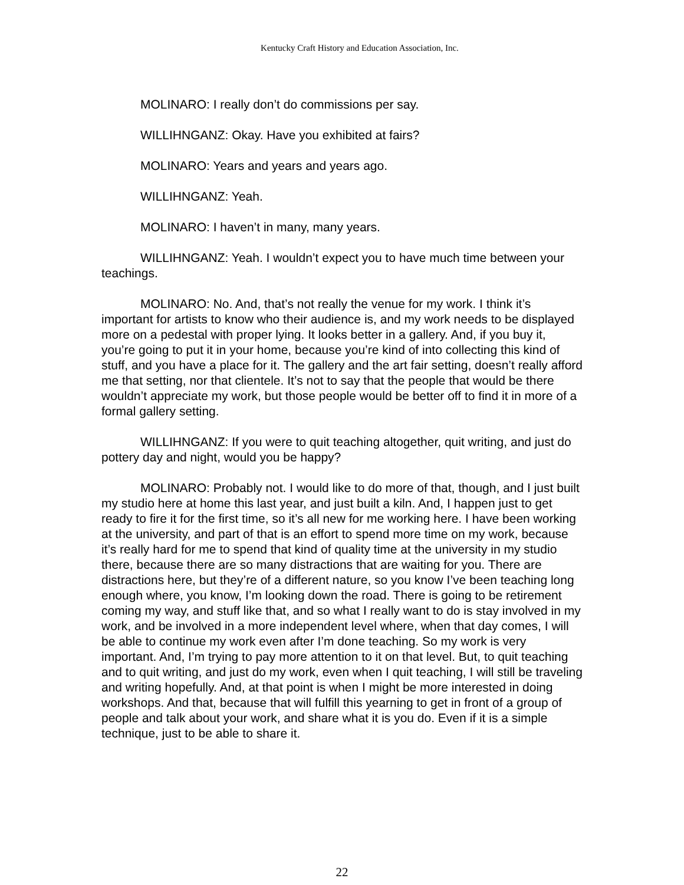Kentucky Craft History and Education Association, Inc.
MOLINARO: I really don’t do commissions per say.
WILLIHNGANZ: Okay. Have you exhibited at fairs?
MOLINARO: Years and years and years ago.
WILLIHNGANZ: Yeah.
MOLINARO: I haven’t in many, many years.
WILLIHNGANZ: Yeah. I wouldn’t expect you to have much time between your teachings.
MOLINARO: No. And, that’s not really the venue for my work. I think it’s important for artists to know who their audience is, and my work needs to be displayed more on a pedestal with proper lying. It looks better in a gallery. And, if you buy it, you’re going to put it in your home, because you’re kind of into collecting this kind of stuff, and you have a place for it. The gallery and the art fair setting, doesn’t really afford me that setting, nor that clientele. It’s not to say that the people that would be there wouldn’t appreciate my work, but those people would be better off to find it in more of a formal gallery setting.
WILLIHNGANZ: If you were to quit teaching altogether, quit writing, and just do pottery day and night, would you be happy?
MOLINARO: Probably not. I would like to do more of that, though, and I just built my studio here at home this last year, and just built a kiln. And, I happen just to get ready to fire it for the first time, so it’s all new for me working here. I have been working at the university, and part of that is an effort to spend more time on my work, because it’s really hard for me to spend that kind of quality time at the university in my studio there, because there are so many distractions that are waiting for you. There are distractions here, but they’re of a different nature, so you know I’ve been teaching long enough where, you know, I’m looking down the road. There is going to be retirement coming my way, and stuff like that, and so what I really want to do is stay involved in my work, and be involved in a more independent level where, when that day comes, I will be able to continue my work even after I’m done teaching. So my work is very important. And, I’m trying to pay more attention to it on that level. But, to quit teaching and to quit writing, and just do my work, even when I quit teaching, I will still be traveling and writing hopefully. And, at that point is when I might be more interested in doing workshops. And that, because that will fulfill this yearning to get in front of a group of people and talk about your work, and share what it is you do. Even if it is a simple technique, just to be able to share it.
22